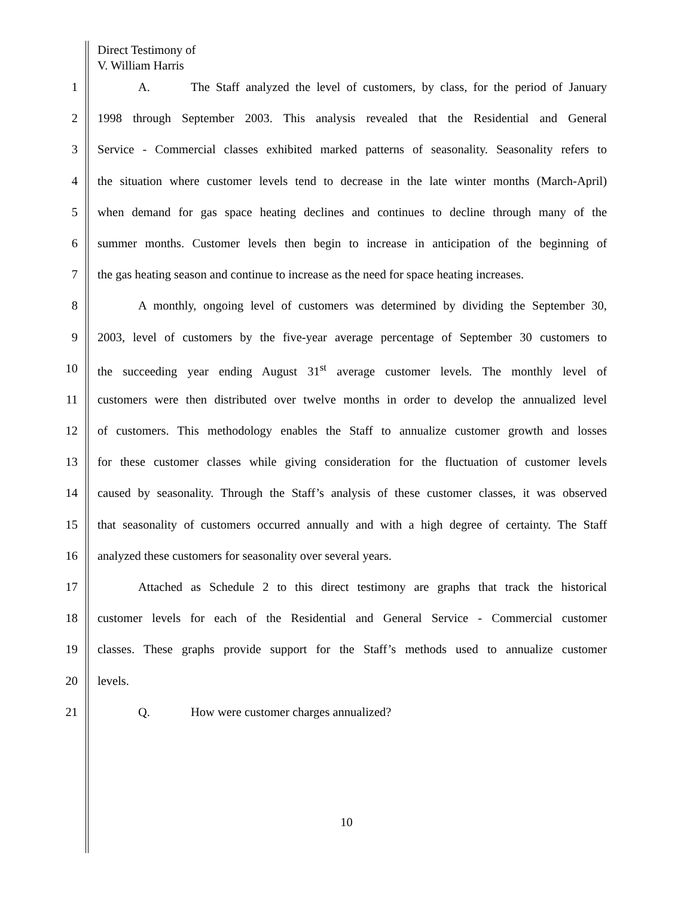Direct Testimony of
V. William Harris
1 A. The Staff analyzed the level of customers, by class, for the period of January
2 1998 through September 2003. This analysis revealed that the Residential and General
3 Service - Commercial classes exhibited marked patterns of seasonality. Seasonality refers to
4 the situation where customer levels tend to decrease in the late winter months (March-April)
5 when demand for gas space heating declines and continues to decline through many of the
6 summer months. Customer levels then begin to increase in anticipation of the beginning of
7 the gas heating season and continue to increase as the need for space heating increases.
8 A monthly, ongoing level of customers was determined by dividing the September 30,
9 2003, level of customers by the five-year average percentage of September 30 customers to
10 the succeeding year ending August 31<sup>st</sup> average customer levels. The monthly level of
11 customers were then distributed over twelve months in order to develop the annualized level
12 of customers. This methodology enables the Staff to annualize customer growth and losses
13 for these customer classes while giving consideration for the fluctuation of customer levels
14 caused by seasonality. Through the Staff’s analysis of these customer classes, it was observed
15 that seasonality of customers occurred annually and with a high degree of certainty. The Staff
16 analyzed these customers for seasonality over several years.
17 Attached as Schedule 2 to this direct testimony are graphs that track the historical
18 customer levels for each of the Residential and General Service - Commercial customer
19 classes. These graphs provide support for the Staff’s methods used to annualize customer
20 levels.
21 Q. How were customer charges annualized?
10